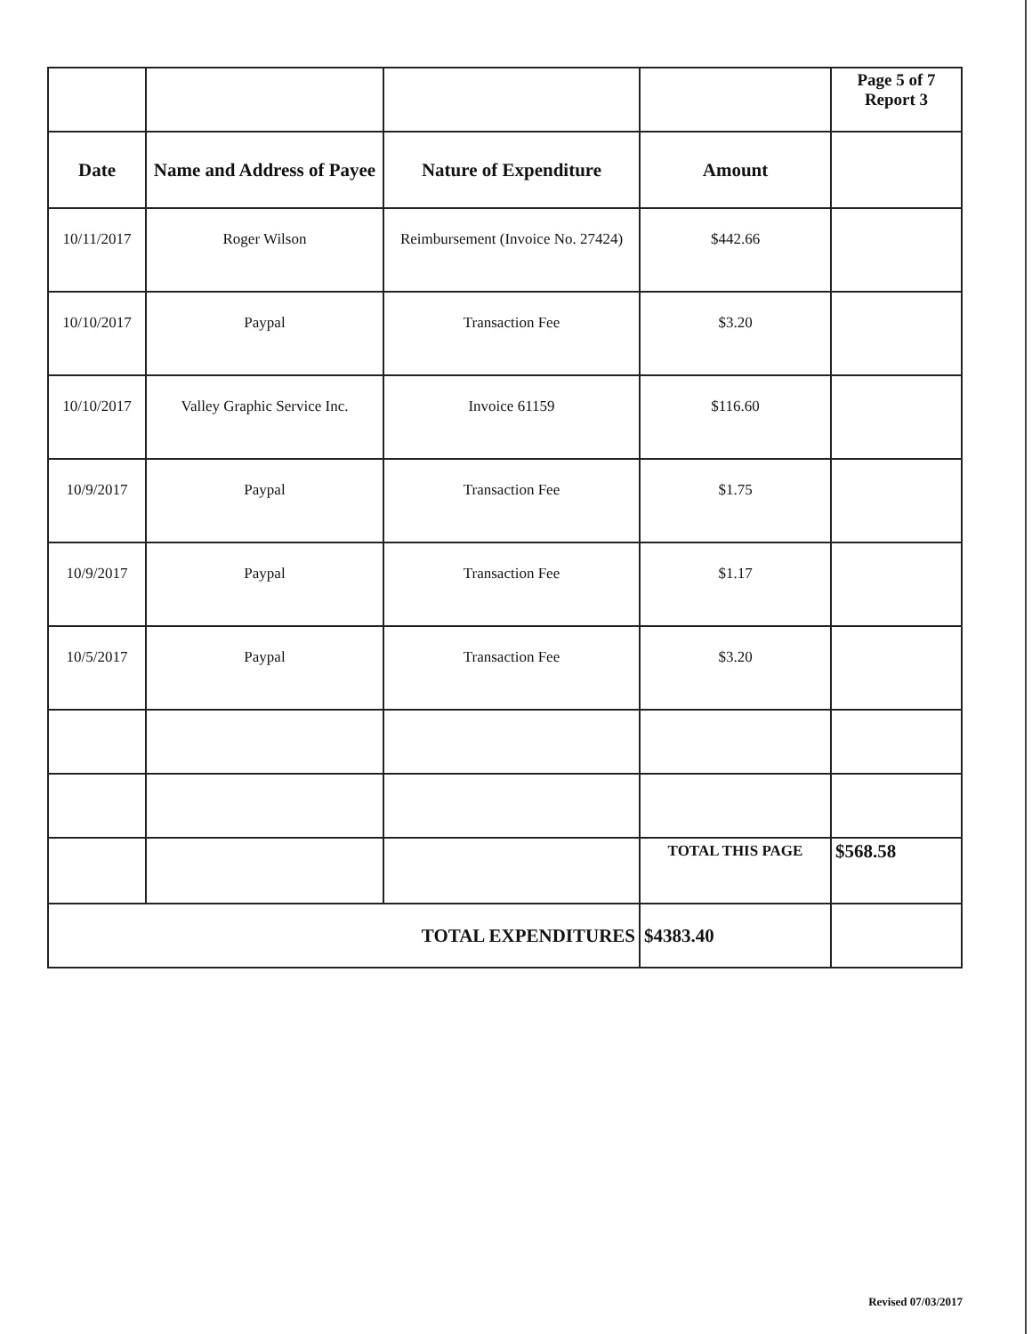| | | | | Page 5 of 7 Report 3 |
| Date | Name and Address of Payee | Nature of Expenditure | Amount | |
| 10/11/2017 | Roger Wilson | Reimbursement (Invoice No. 27424) | $442.66 | |
| 10/10/2017 | Paypal | Transaction Fee | $3.20 | |
| 10/10/2017 | Valley Graphic Service Inc. | Invoice 61159 | $116.60 | |
| 10/9/2017 | Paypal | Transaction Fee | $1.75 | |
| 10/9/2017 | Paypal | Transaction Fee | $1.17 | |
| 10/5/2017 | Paypal | Transaction Fee | $3.20 | |
| | | | TOTAL THIS PAGE | $568.58 |
| TOTAL EXPENDITURES | | | $4383.40 | |
Revised 07/03/2017